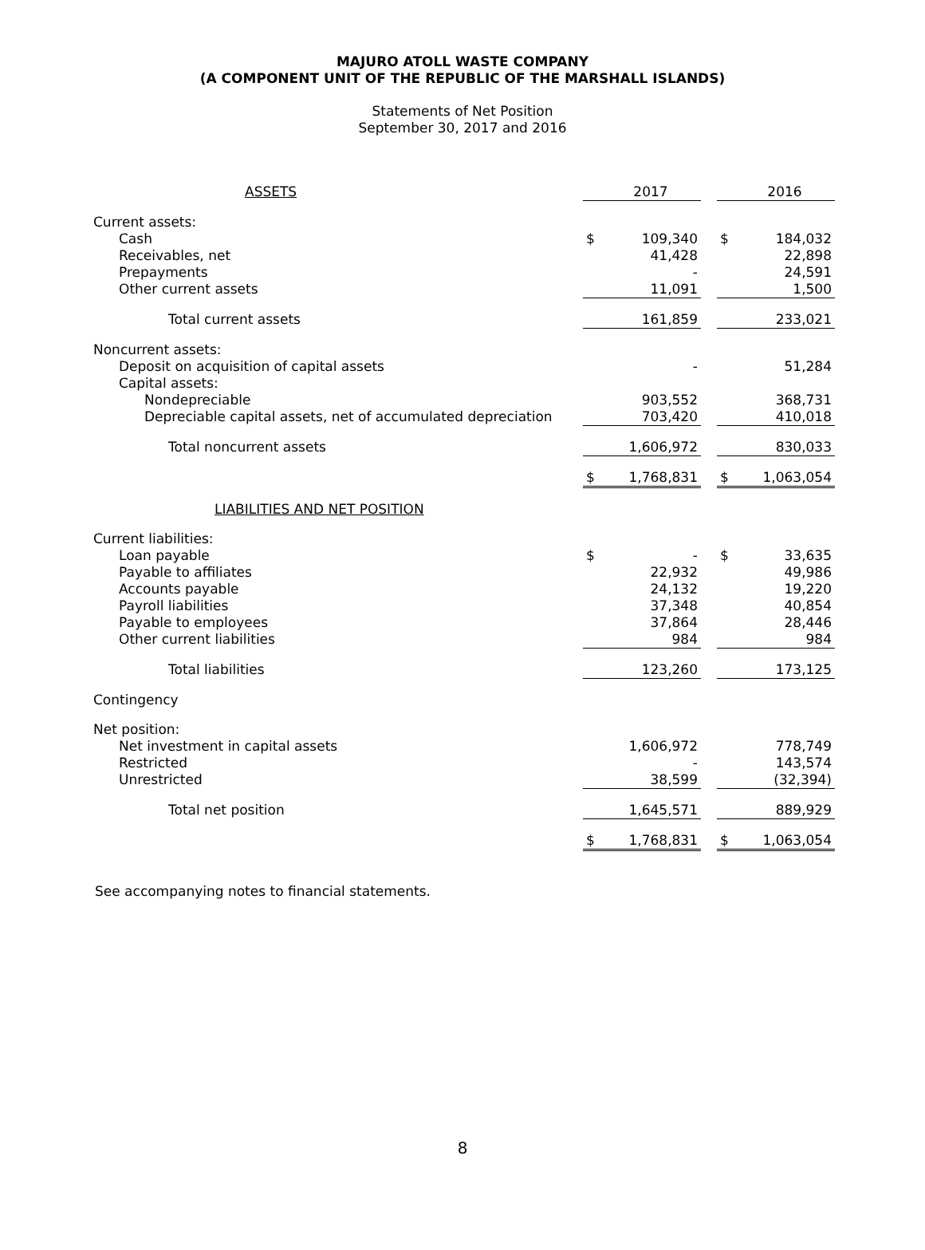MAJURO ATOLL WASTE COMPANY
(A COMPONENT UNIT OF THE REPUBLIC OF THE MARSHALL ISLANDS)
Statements of Net Position
September 30, 2017 and 2016
| ASSETS | | 2017 | | | 2016 |
| Current assets: | | | | | |
| Cash | $ | 109,340 | | $ | 184,032 |
| Receivables, net | | 41,428 | | | 22,898 |
| Prepayments | | - | | | 24,591 |
| Other current assets | | 11,091 | | | 1,500 |
| Total current assets | | 161,859 | | | 233,021 |
| Noncurrent assets: | | | | | |
| Deposit on acquisition of capital assets | | - | | | 51,284 |
| Capital assets: | | | | | |
| Nondepreciable | | 903,552 | | | 368,731 |
| Depreciable capital assets, net of accumulated depreciation | | 703,420 | | | 410,018 |
| Total noncurrent assets | | 1,606,972 | | | 830,033 |
| | $ | 1,768,831 | | $ | 1,063,054 |
| LIABILITIES AND NET POSITION | | | | | |
| Current liabilities: | | | | | |
| Loan payable | $ | - | | $ | 33,635 |
| Payable to affiliates | | 22,932 | | | 49,986 |
| Accounts payable | | 24,132 | | | 19,220 |
| Payroll liabilities | | 37,348 | | | 40,854 |
| Payable to employees | | 37,864 | | | 28,446 |
| Other current liabilities | | 984 | | | 984 |
| Total liabilities | | 123,260 | | | 173,125 |
| Contingency | | | | | |
| Net position: | | | | | |
| Net investment in capital assets | | 1,606,972 | | | 778,749 |
| Restricted | | - | | | 143,574 |
| Unrestricted | | 38,599 | | | (32,394) |
| Total net position | | 1,645,571 | | | 889,929 |
| | $ | 1,768,831 | | $ | 1,063,054 |
See accompanying notes to financial statements.
8